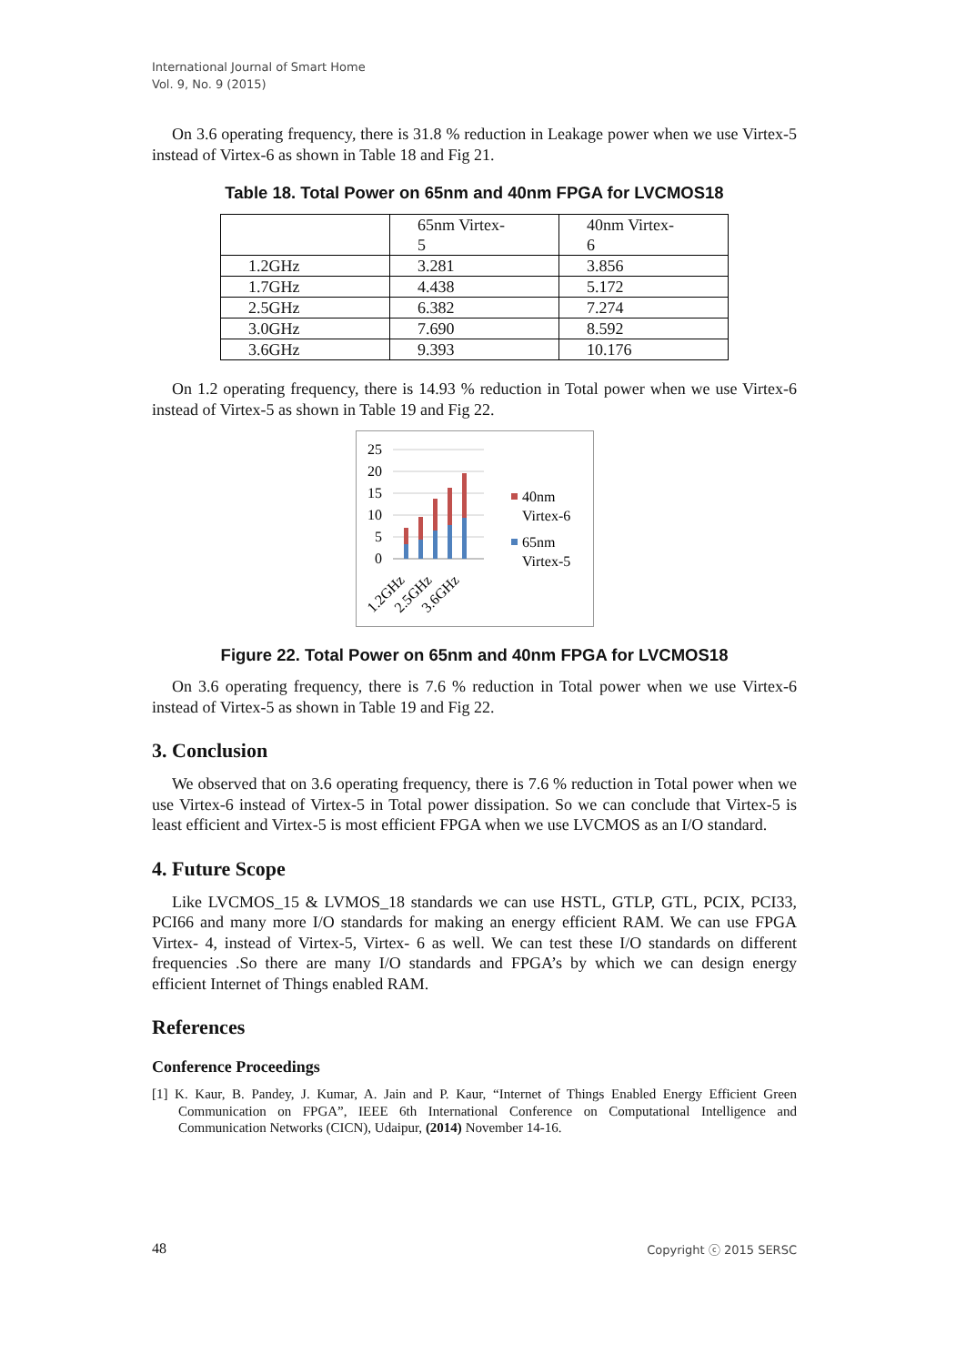International Journal of Smart Home
Vol. 9, No. 9 (2015)
On 3.6 operating frequency, there is 31.8 % reduction in Leakage power when we use Virtex-5 instead of Virtex-6 as shown in Table 18 and Fig 21.
Table 18. Total Power on 65nm and 40nm FPGA for LVCMOS18
| | 65nm Virtex- 5 | 40nm Virtex- 6 |
| 1.2GHz | 3.281 | 3.856 |
| 1.7GHz | 4.438 | 5.172 |
| 2.5GHz | 6.382 | 7.274 |
| 3.0GHz | 7.690 | 8.592 |
| 3.6GHz | 9.393 | 10.176 |
On 1.2 operating frequency, there is 14.93 % reduction in Total power when we use Virtex-6 instead of Virtex-5 as shown in Table 19 and Fig 22.
25
20
15
10
5
0
1.2GHz
2.5GHz
3.6GHz
40nm
Virtex-6
65nm
Virtex-5
Figure 22. Total Power on 65nm and 40nm FPGA for LVCMOS18
On 3.6 operating frequency, there is 7.6 % reduction in Total power when we use Virtex-6 instead of Virtex-5 as shown in Table 19 and Fig 22.
3. Conclusion
We observed that on 3.6 operating frequency, there is 7.6 % reduction in Total power when we use Virtex-6 instead of Virtex-5 in Total power dissipation. So we can conclude that Virtex-5 is least efficient and Virtex-5 is most efficient FPGA when we use LVCMOS as an I/O standard.
4. Future Scope
Like LVCMOS_15 & LVMOS_18 standards we can use HSTL, GTLP, GTL, PCIX, PCI33, PCI66 and many more I/O standards for making an energy efficient RAM. We can use FPGA Virtex- 4, instead of Virtex-5, Virtex- 6 as well. We can test these I/O standards on different frequencies .So there are many I/O standards and FPGA’s by which we can design energy efficient Internet of Things enabled RAM.
References
Conference Proceedings
[1] K. Kaur, B. Pandey, J. Kumar, A. Jain and P. Kaur, “Internet of Things Enabled Energy Efficient Green Communication on FPGA”, IEEE 6th International Conference on Computational Intelligence and Communication Networks (CICN), Udaipur, (2014) November 14-16.
48 Copyright ⓒ 2015 SERSC